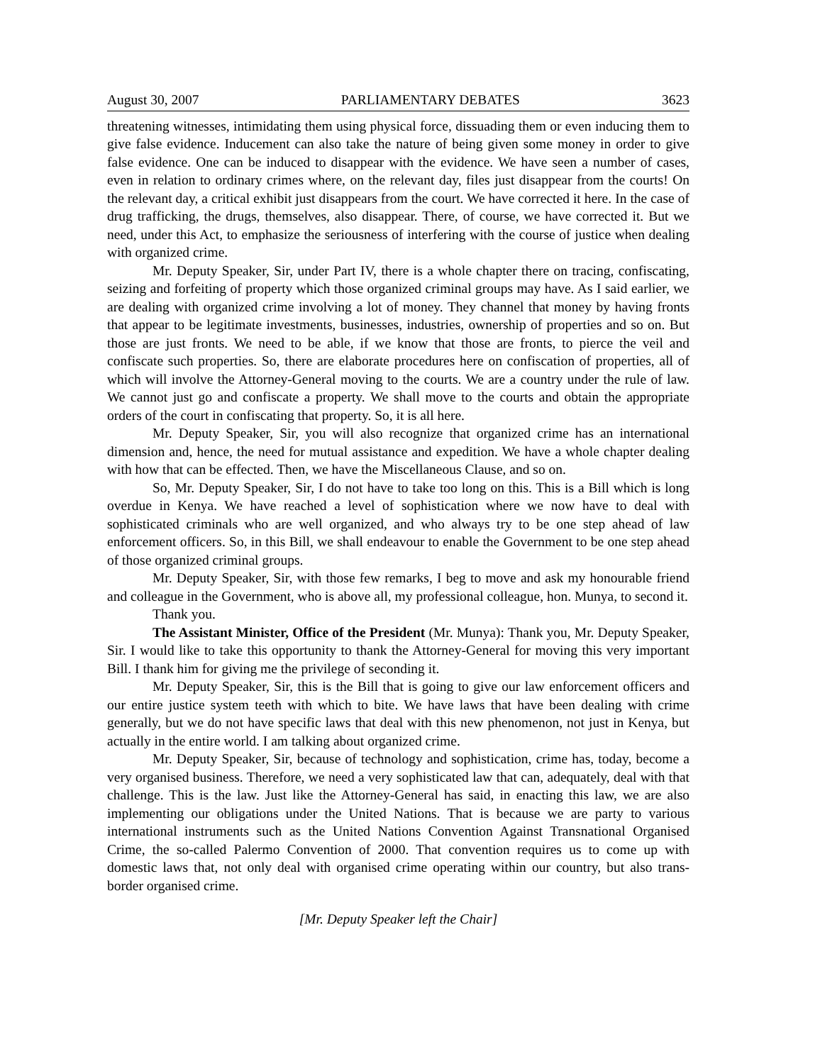August 30, 2007 PARLIAMENTARY DEBATES 3623
threatening witnesses, intimidating them using physical force, dissuading them or even inducing them to give false evidence. Inducement can also take the nature of being given some money in order to give false evidence. One can be induced to disappear with the evidence. We have seen a number of cases, even in relation to ordinary crimes where, on the relevant day, files just disappear from the courts! On the relevant day, a critical exhibit just disappears from the court. We have corrected it here. In the case of drug trafficking, the drugs, themselves, also disappear. There, of course, we have corrected it. But we need, under this Act, to emphasize the seriousness of interfering with the course of justice when dealing with organized crime.
Mr. Deputy Speaker, Sir, under Part IV, there is a whole chapter there on tracing, confiscating, seizing and forfeiting of property which those organized criminal groups may have. As I said earlier, we are dealing with organized crime involving a lot of money. They channel that money by having fronts that appear to be legitimate investments, businesses, industries, ownership of properties and so on. But those are just fronts. We need to be able, if we know that those are fronts, to pierce the veil and confiscate such properties. So, there are elaborate procedures here on confiscation of properties, all of which will involve the Attorney-General moving to the courts. We are a country under the rule of law. We cannot just go and confiscate a property. We shall move to the courts and obtain the appropriate orders of the court in confiscating that property. So, it is all here.
Mr. Deputy Speaker, Sir, you will also recognize that organized crime has an international dimension and, hence, the need for mutual assistance and expedition. We have a whole chapter dealing with how that can be effected. Then, we have the Miscellaneous Clause, and so on.
So, Mr. Deputy Speaker, Sir, I do not have to take too long on this. This is a Bill which is long overdue in Kenya. We have reached a level of sophistication where we now have to deal with sophisticated criminals who are well organized, and who always try to be one step ahead of law enforcement officers. So, in this Bill, we shall endeavour to enable the Government to be one step ahead of those organized criminal groups.
Mr. Deputy Speaker, Sir, with those few remarks, I beg to move and ask my honourable friend and colleague in the Government, who is above all, my professional colleague, hon. Munya, to second it.
Thank you.
The Assistant Minister, Office of the President (Mr. Munya): Thank you, Mr. Deputy Speaker, Sir. I would like to take this opportunity to thank the Attorney-General for moving this very important Bill. I thank him for giving me the privilege of seconding it.
Mr. Deputy Speaker, Sir, this is the Bill that is going to give our law enforcement officers and our entire justice system teeth with which to bite. We have laws that have been dealing with crime generally, but we do not have specific laws that deal with this new phenomenon, not just in Kenya, but actually in the entire world. I am talking about organized crime.
Mr. Deputy Speaker, Sir, because of technology and sophistication, crime has, today, become a very organised business. Therefore, we need a very sophisticated law that can, adequately, deal with that challenge. This is the law. Just like the Attorney-General has said, in enacting this law, we are also implementing our obligations under the United Nations. That is because we are party to various international instruments such as the United Nations Convention Against Transnational Organised Crime, the so-called Palermo Convention of 2000. That convention requires us to come up with domestic laws that, not only deal with organised crime operating within our country, but also trans-border organised crime.
[Mr. Deputy Speaker left the Chair]